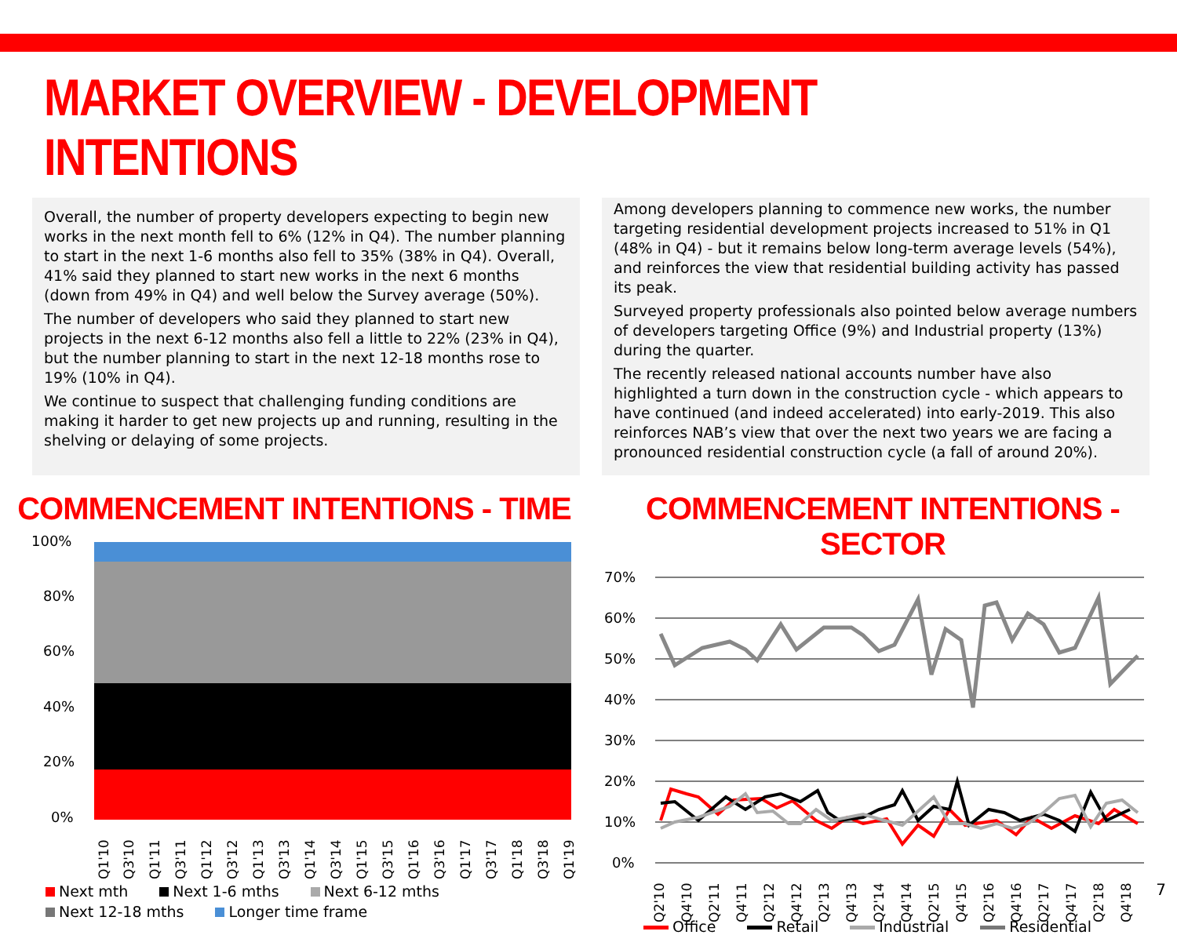MARKET OVERVIEW - DEVELOPMENT INTENTIONS
Overall, the number of property developers expecting to begin new works in the next month fell to 6% (12% in Q4). The number planning to start in the next 1-6 months also fell to 35% (38% in Q4). Overall, 41% said they planned to start new works in the next 6 months (down from 49% in Q4) and well below the Survey average (50%).
The number of developers who said they planned to start new projects in the next 6-12 months also fell a little to 22% (23% in Q4), but the number planning to start in the next 12-18 months rose to 19% (10% in Q4).
We continue to suspect that challenging funding conditions are making it harder to get new projects up and running, resulting in the shelving or delaying of some projects.
Among developers planning to commence new works, the number targeting residential development projects increased to 51% in Q1 (48% in Q4) - but it remains below long-term average levels (54%), and reinforces the view that residential building activity has passed its peak.
Surveyed property professionals also pointed below average numbers of developers targeting Office (9%) and Industrial property (13%) during the quarter.
The recently released national accounts number have also highlighted a turn down in the construction cycle - which appears to have continued (and indeed accelerated) into early-2019. This also reinforces NAB’s view that over the next two years we are facing a pronounced residential construction cycle (a fall of around 20%).
COMMENCEMENT INTENTIONS - TIME
100%
80%
60%
40%
20%
0%
Q1'10
Q3'10
Q1'11
Q3'11
Q1'12
Q3'12
Q1'13
Q3'13
Q1'14
Q3'14
Q1'15
Q3'15
Q1'16
Q3'16
Q1'17
Q3'17
Q1'18
Q3'18
Q1'19
Next mth Next 1-6 mths Next 6-12 mths Next 12-18 mths Longer time frame
COMMENCEMENT INTENTIONS - SECTOR
70%
60%
50%
40%
30%
20%
10%
0%
Q2'10
Q4'10
Q2'11
Q4'11
Q2'12
Q4'12
Q2'13
Q4'13
Q2'14
Q4'14
Q2'15
Q4'15
Q2'16
Q4'16
Q2'17
Q4'17
Q2'18
Q4'18
Office Retail Industrial Residential
7